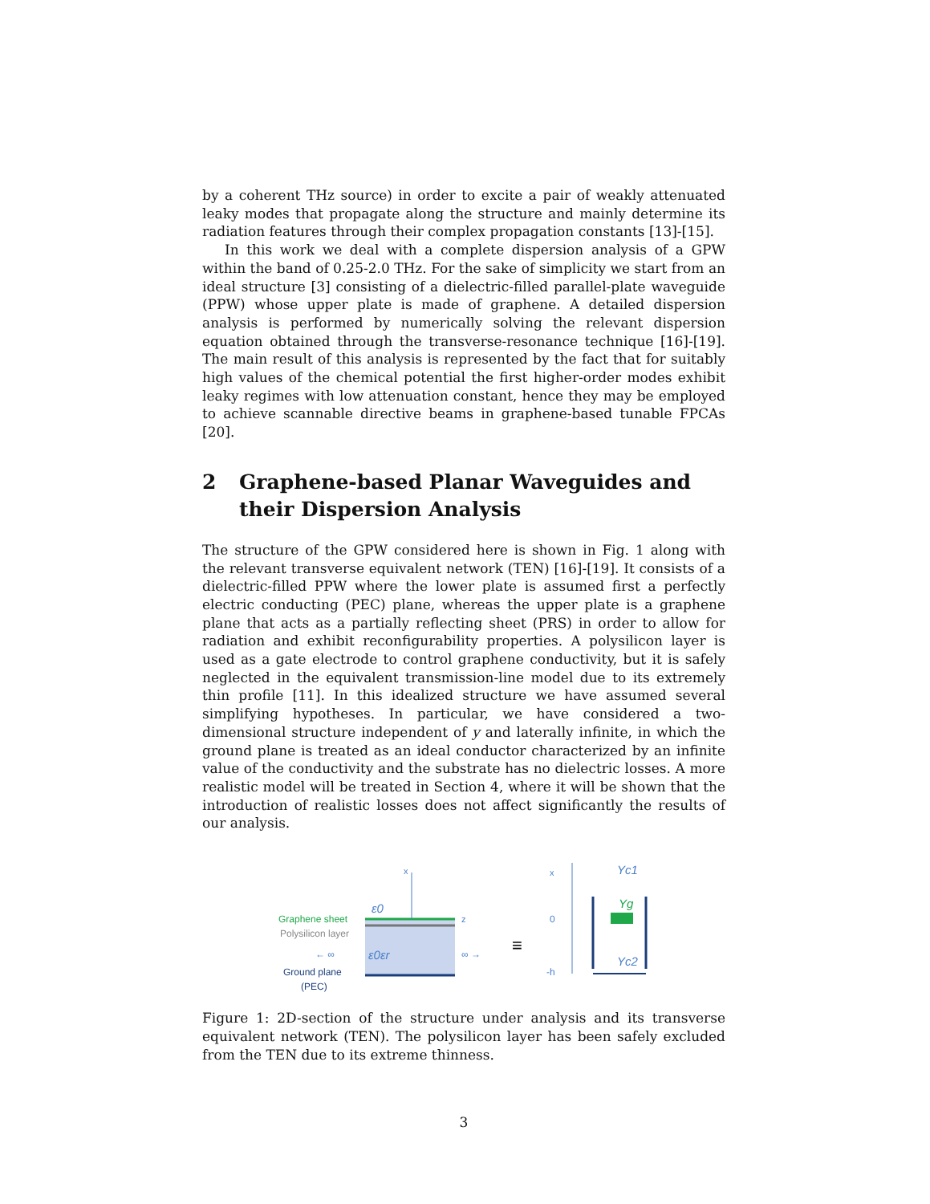by a coherent THz source) in order to excite a pair of weakly attenuated leaky modes that propagate along the structure and mainly determine its radiation features through their complex propagation constants [13]-[15].
In this work we deal with a complete dispersion analysis of a GPW within the band of 0.25-2.0 THz. For the sake of simplicity we start from an ideal structure [3] consisting of a dielectric-filled parallel-plate waveguide (PPW) whose upper plate is made of graphene. A detailed dispersion analysis is performed by numerically solving the relevant dispersion equation obtained through the transverse-resonance technique [16]-[19]. The main result of this analysis is represented by the fact that for suitably high values of the chemical potential the first higher-order modes exhibit leaky regimes with low attenuation constant, hence they may be employed to achieve scannable directive beams in graphene-based tunable FPCAs [20].
2 Graphene-based Planar Waveguides and their Dispersion Analysis
The structure of the GPW considered here is shown in Fig. 1 along with the relevant transverse equivalent network (TEN) [16]-[19]. It consists of a dielectric-filled PPW where the lower plate is assumed first a perfectly electric conducting (PEC) plane, whereas the upper plate is a graphene plane that acts as a partially reflecting sheet (PRS) in order to allow for radiation and exhibit reconfigurability properties. A polysilicon layer is used as a gate electrode to control graphene conductivity, but it is safely neglected in the equivalent transmission-line model due to its extremely thin profile [11]. In this idealized structure we have assumed several simplifying hypotheses. In particular, we have considered a two-dimensional structure independent of y and laterally infinite, in which the ground plane is treated as an ideal conductor characterized by an infinite value of the conductivity and the substrate has no dielectric losses. A more realistic model will be treated in Section 4, where it will be shown that the introduction of realistic losses does not affect significantly the results of our analysis.
x
z
ε0
Graphene sheet
Polysilicon layer
← ∞
ε0εr
∞ →
Ground plane
(PEC)
≡
x
0
-h
Yc1
Yg
Yc2
Figure 1: 2D-section of the structure under analysis and its transverse equivalent network (TEN). The polysilicon layer has been safely excluded from the TEN due to its extreme thinness.
3